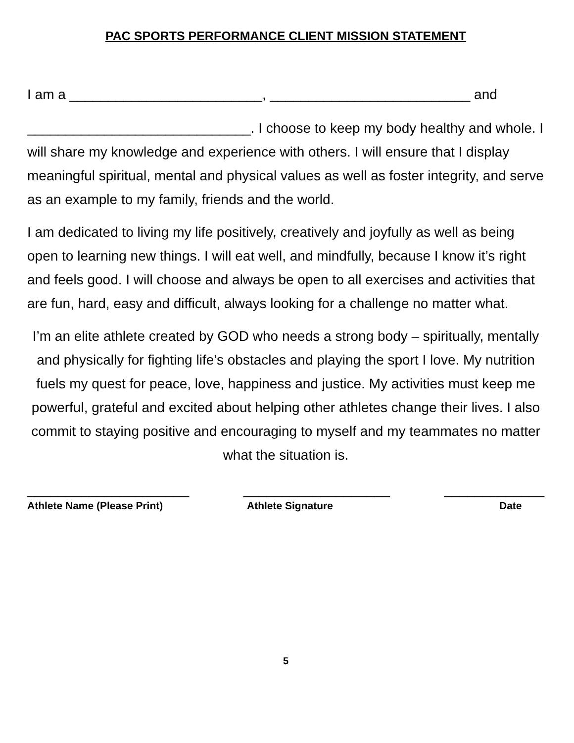PAC SPORTS PERFORMANCE CLIENT MISSION STATEMENT
I am a _________________________, __________________________ and
_____________________________. I choose to keep my body healthy and whole. I will share my knowledge and experience with others. I will ensure that I display meaningful spiritual, mental and physical values as well as foster integrity, and serve as an example to my family, friends and the world.
I am dedicated to living my life positively, creatively and joyfully as well as being open to learning new things. I will eat well, and mindfully, because I know it’s right and feels good. I will choose and always be open to all exercises and activities that are fun, hard, easy and difficult, always looking for a challenge no matter what.
I’m an elite athlete created by GOD who needs a strong body – spiritually, mentally and physically for fighting life’s obstacles and playing the sport I love. My nutrition fuels my quest for peace, love, happiness and justice. My activities must keep me powerful, grateful and excited about helping other athletes change their lives. I also commit to staying positive and encouraging to myself and my teammates no matter what the situation is.
_____________________ ___________________ _____________
Athlete Name (Please Print) Athlete Signature Date
5